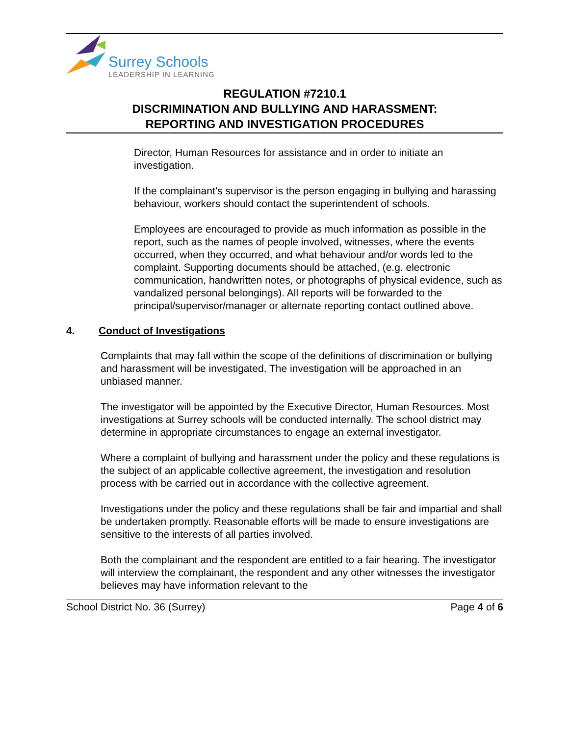Surrey Schools
LEADERSHIP IN LEARNING
REGULATION #7210.1
DISCRIMINATION AND BULLYING AND HARASSMENT:
REPORTING AND INVESTIGATION PROCEDURES
Director, Human Resources for assistance and in order to initiate an investigation.
If the complainant’s supervisor is the person engaging in bullying and harassing behaviour, workers should contact the superintendent of schools.
Employees are encouraged to provide as much information as possible in the report, such as the names of people involved, witnesses, where the events occurred, when they occurred, and what behaviour and/or words led to the complaint. Supporting documents should be attached, (e.g. electronic communication, handwritten notes, or photographs of physical evidence, such as vandalized personal belongings). All reports will be forwarded to the principal/supervisor/manager or alternate reporting contact outlined above.
4. Conduct of Investigations
Complaints that may fall within the scope of the definitions of discrimination or bullying and harassment will be investigated. The investigation will be approached in an unbiased manner.
The investigator will be appointed by the Executive Director, Human Resources. Most investigations at Surrey schools will be conducted internally. The school district may determine in appropriate circumstances to engage an external investigator.
Where a complaint of bullying and harassment under the policy and these regulations is the subject of an applicable collective agreement, the investigation and resolution process with be carried out in accordance with the collective agreement.
Investigations under the policy and these regulations shall be fair and impartial and shall be undertaken promptly. Reasonable efforts will be made to ensure investigations are sensitive to the interests of all parties involved.
Both the complainant and the respondent are entitled to a fair hearing. The investigator will interview the complainant, the respondent and any other witnesses the investigator believes may have information relevant to the
School District No. 36 (Surrey) Page 4 of 6